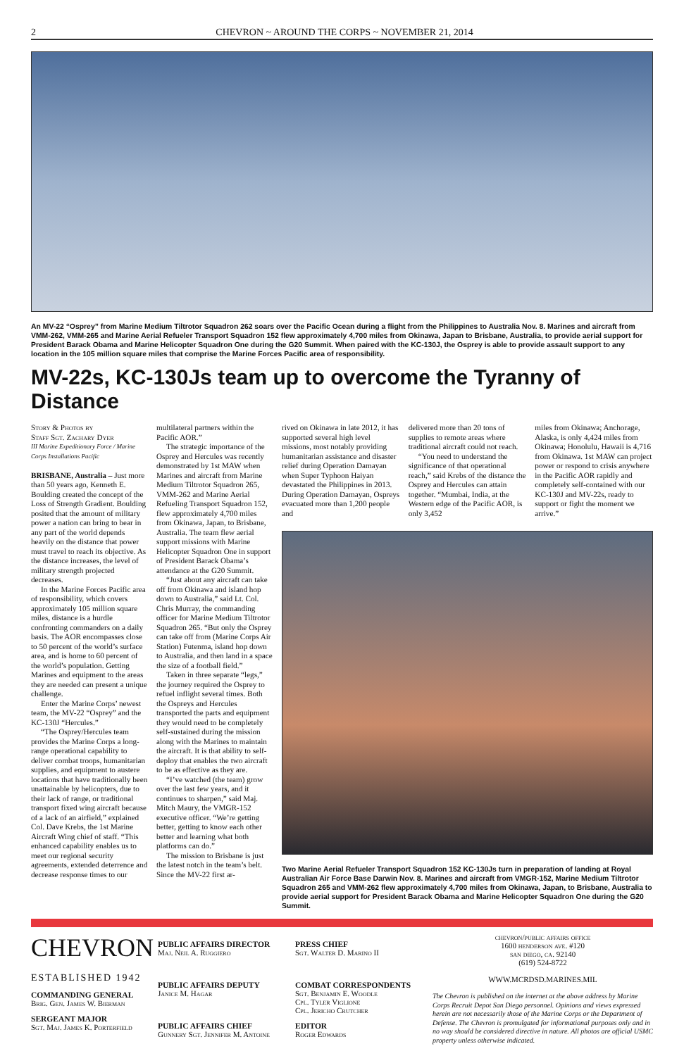2 CHEVRON ~ AROUND THE CORPS ~ NOVEMBER 21, 2014
An MV-22 “Osprey” from Marine Medium Tiltrotor Squadron 262 soars over the Pacific Ocean during a flight from the Philippines to Australia Nov. 8. Marines and aircraft from VMM-262, VMM-265 and Marine Aerial Refueler Transport Squadron 152 flew approximately 4,700 miles from Okinawa, Japan to Brisbane, Australia, to provide aerial support for President Barack Obama and Marine Helicopter Squadron One during the G20 Summit. When paired with the KC-130J, the Osprey is able to provide assault support to any location in the 105 million square miles that comprise the Marine Forces Pacific area of responsibility.
MV-22s, KC-130Js team up to overcome the Tyranny of Distance
Story & Photos by
Staff Sgt. Zachary Dyer
III Marine Expeditionary Force / Marine Corps Installations Pacific
BRISBANE, Australia – Just more than 50 years ago, Kenneth E. Boulding created the concept of the Loss of Strength Gradient. Boulding posited that the amount of military power a nation can bring to bear in any part of the world depends heavily on the distance that power must travel to reach its objective. As the distance increases, the level of military strength projected decreases.
In the Marine Forces Pacific area of responsibility, which covers approximately 105 million square miles, distance is a hurdle confronting commanders on a daily basis. The AOR encompasses close to 50 percent of the world’s surface area, and is home to 60 percent of the world’s population. Getting Marines and equipment to the areas they are needed can present a unique challenge.
Enter the Marine Corps’ newest team, the MV-22 “Osprey” and the KC-130J “Hercules.”
“The Osprey/Hercules team provides the Marine Corps a long-range operational capability to deliver combat troops, humanitarian supplies, and equipment to austere locations that have traditionally been unattainable by helicopters, due to their lack of range, or traditional transport fixed wing aircraft because of a lack of an airfield,” explained Col. Dave Krebs, the 1st Marine Aircraft Wing chief of staff. “This enhanced capability enables us to meet our regional security agreements, extended deterrence and decrease response times to our
multilateral partners within the Pacific AOR.”
The strategic importance of the Osprey and Hercules was recently demonstrated by 1st MAW when Marines and aircraft from Marine Medium Tiltrotor Squadron 265, VMM-262 and Marine Aerial Refueling Transport Squadron 152, flew approximately 4,700 miles from Okinawa, Japan, to Brisbane, Australia. The team flew aerial support missions with Marine Helicopter Squadron One in support of President Barack Obama’s attendance at the G20 Summit.
“Just about any aircraft can take off from Okinawa and island hop down to Australia,” said Lt. Col. Chris Murray, the commanding officer for Marine Medium Tiltrotor Squadron 265. “But only the Osprey can take off from (Marine Corps Air Station) Futenma, island hop down to Australia, and then land in a space the size of a football field.”
Taken in three separate “legs,” the journey required the Osprey to refuel inflight several times. Both the Ospreys and Hercules transported the parts and equipment they would need to be completely self-sustained during the mission along with the Marines to maintain the aircraft. It is that ability to self-deploy that enables the two aircraft to be as effective as they are.
“I’ve watched (the team) grow over the last few years, and it continues to sharpen,” said Maj. Mitch Maury, the VMGR-152 executive officer. “We’re getting better, getting to know each other better and learning what both platforms can do.”
The mission to Brisbane is just the latest notch in the team’s belt. Since the MV-22 first ar-
rived on Okinawa in late 2012, it has supported several high level missions, most notably providing humanitarian assistance and disaster relief during Operation Damayan when Super Typhoon Haiyan devastated the Philippines in 2013. During Operation Damayan, Ospreys evacuated more than 1,200 people and
delivered more than 20 tons of supplies to remote areas where traditional aircraft could not reach.
“You need to understand the significance of that operational reach,” said Krebs of the distance the Osprey and Hercules can attain together. “Mumbai, India, at the Western edge of the Pacific AOR, is only 3,452
miles from Okinawa; Anchorage, Alaska, is only 4,424 miles from Okinawa; Honolulu, Hawaii is 4,716 from Okinawa. 1st MAW can project power or respond to crisis anywhere in the Pacific AOR rapidly and completely self-contained with our KC-130J and MV-22s, ready to support or fight the moment we arrive.”
Two Marine Aerial Refueler Transport Squadron 152 KC-130Js turn in preparation of landing at Royal Australian Air Force Base Darwin Nov. 8. Marines and aircraft from VMGR-152, Marine Medium Tiltrotor Squadron 265 and VMM-262 flew approximately 4,700 miles from Okinawa, Japan, to Brisbane, Australia to provide aerial support for President Barack Obama and Marine Helicopter Squadron One during the G20 Summit.
CHEVRON
ESTABLISHED 1942
COMMANDING GENERAL
Brig. Gen. James W. Bierman
SERGEANT MAJOR
Sgt. Maj. James K. Porterfield
PUBLIC AFFAIRS DIRECTOR
Maj. Neil A. Ruggiero
PUBLIC AFFAIRS DEPUTY
Janice M. Hagar
PUBLIC AFFAIRS CHIEF
Gunnery Sgt. Jennifer M. Antoine
PRESS CHIEF
Sgt. Walter D. Marino II
COMBAT CORRESPONDENTS
Sgt. Benjamin E. Woodle
Cpl. Tyler Viglione
Cpl. Jericho Crutcher
EDITOR
Roger Edwards
chevron/public affairs office
1600 henderson ave. #120
san diego, ca. 92140
(619) 524-8722
WWW.MCRDSD.MARINES.MIL
The Chevron is published on the internet at the above address by Marine Corps Recruit Depot San Diego personnel. Opinions and views expressed herein are not necessarily those of the Marine Corps or the Department of Defense. The Chevron is promulgated for informational purposes only and in no way should be considered directive in nature. All photos are official USMC property unless otherwise indicated.